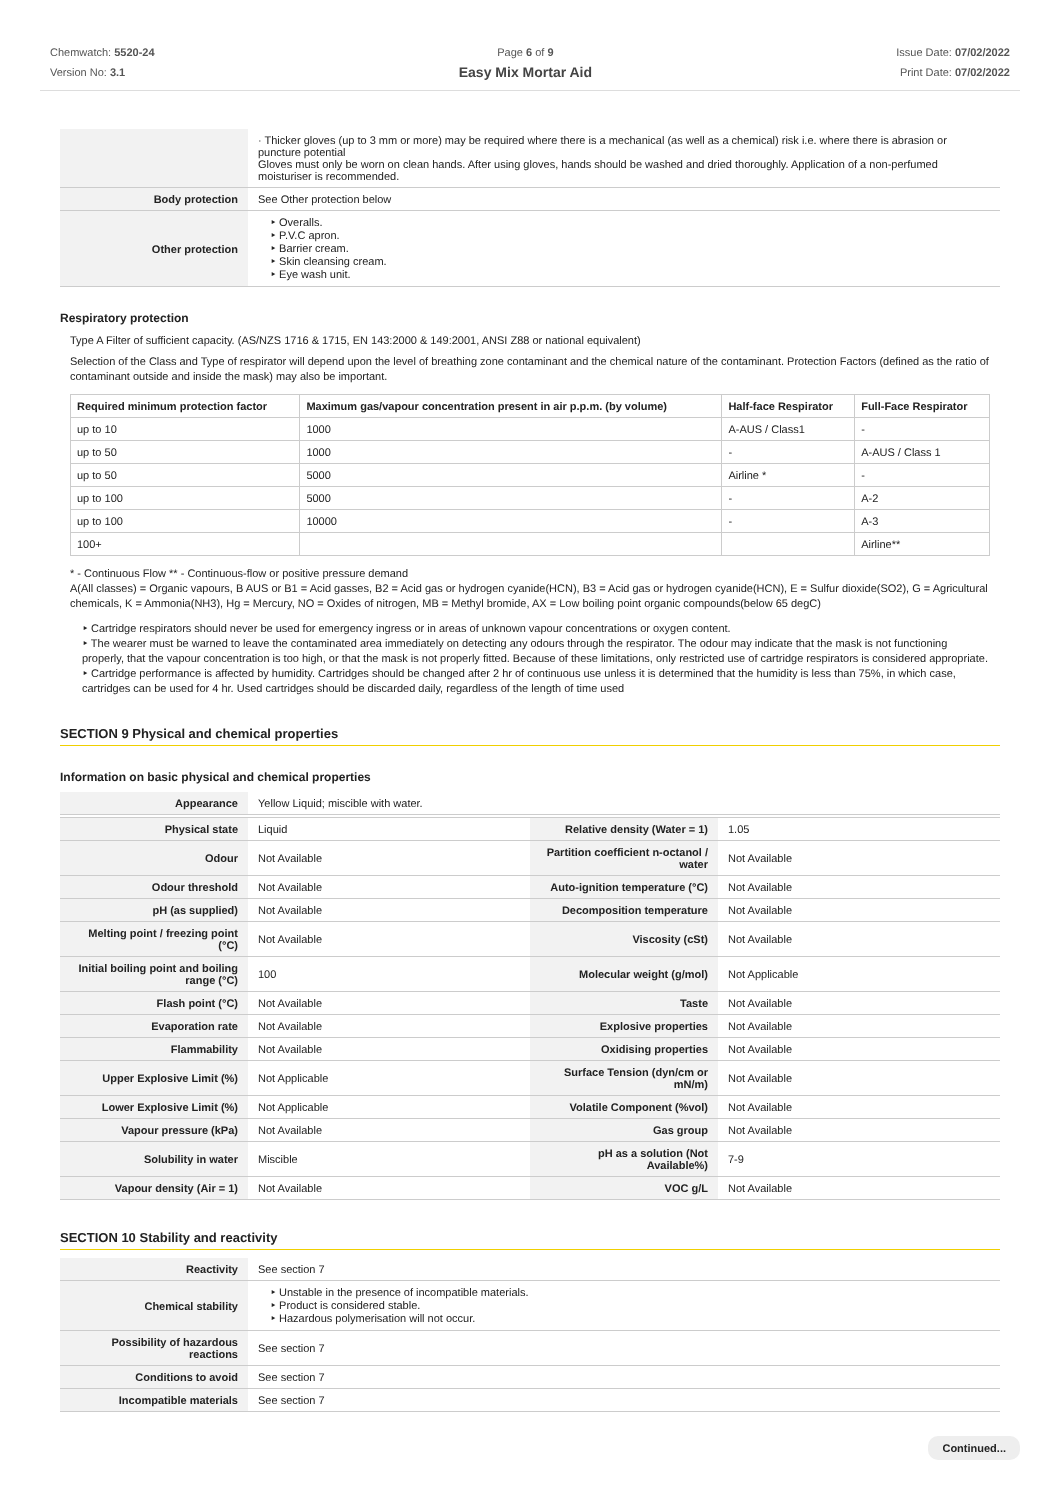Chemwatch: 5520-24
Version No: 3.1
Page 6 of 9
Easy Mix Mortar Aid
Issue Date: 07/02/2022
Print Date: 07/02/2022
| | · Thicker gloves (up to 3 mm or more) may be required where there is a mechanical (as well as a chemical) risk i.e. where there is abrasion or puncture potential Gloves must only be worn on clean hands. After using gloves, hands should be washed and dried thoroughly. Application of a non-perfumed moisturiser is recommended. |
| Body protection | See Other protection below |
| Other protection | ‣ Overalls. ‣ P.V.C apron. ‣ Barrier cream. ‣ Skin cleansing cream. ‣ Eye wash unit. |
Respiratory protection
Type A Filter of sufficient capacity. (AS/NZS 1716 & 1715, EN 143:2000 & 149:2001, ANSI Z88 or national equivalent)
Selection of the Class and Type of respirator will depend upon the level of breathing zone contaminant and the chemical nature of the contaminant. Protection Factors (defined as the ratio of contaminant outside and inside the mask) may also be important.
| Required minimum protection factor | Maximum gas/vapour concentration present in air p.p.m. (by volume) | Half-face Respirator | Full-Face Respirator |
| --- | --- | --- | --- |
| up to 10 | 1000 | A-AUS / Class1 | - |
| up to 50 | 1000 | - | A-AUS / Class 1 |
| up to 50 | 5000 | Airline * | - |
| up to 100 | 5000 | - | A-2 |
| up to 100 | 10000 | - | A-3 |
| 100+ | | | Airline** |
* - Continuous Flow ** - Continuous-flow or positive pressure demand
A(All classes) = Organic vapours, B AUS or B1 = Acid gasses, B2 = Acid gas or hydrogen cyanide(HCN), B3 = Acid gas or hydrogen cyanide(HCN), E = Sulfur dioxide(SO2), G = Agricultural chemicals, K = Ammonia(NH3), Hg = Mercury, NO = Oxides of nitrogen, MB = Methyl bromide, AX = Low boiling point organic compounds(below 65 degC)
‣ Cartridge respirators should never be used for emergency ingress or in areas of unknown vapour concentrations or oxygen content.
‣ The wearer must be warned to leave the contaminated area immediately on detecting any odours through the respirator. The odour may indicate that the mask is not functioning properly, that the vapour concentration is too high, or that the mask is not properly fitted. Because of these limitations, only restricted use of cartridge respirators is considered appropriate.
‣ Cartridge performance is affected by humidity. Cartridges should be changed after 2 hr of continuous use unless it is determined that the humidity is less than 75%, in which case, cartridges can be used for 4 hr. Used cartridges should be discarded daily, regardless of the length of time used
SECTION 9 Physical and chemical properties
Information on basic physical and chemical properties
| Appearance | Yellow Liquid; miscible with water. | | |
| Physical state | Liquid | Relative density (Water = 1) | 1.05 |
| Odour | Not Available | Partition coefficient n-octanol / water | Not Available |
| Odour threshold | Not Available | Auto-ignition temperature (°C) | Not Available |
| pH (as supplied) | Not Available | Decomposition temperature | Not Available |
| Melting point / freezing point (°C) | Not Available | Viscosity (cSt) | Not Available |
| Initial boiling point and boiling range (°C) | 100 | Molecular weight (g/mol) | Not Applicable |
| Flash point (°C) | Not Available | Taste | Not Available |
| Evaporation rate | Not Available | Explosive properties | Not Available |
| Flammability | Not Available | Oxidising properties | Not Available |
| Upper Explosive Limit (%) | Not Applicable | Surface Tension (dyn/cm or mN/m) | Not Available |
| Lower Explosive Limit (%) | Not Applicable | Volatile Component (%vol) | Not Available |
| Vapour pressure (kPa) | Not Available | Gas group | Not Available |
| Solubility in water | Miscible | pH as a solution (Not Available%) | 7-9 |
| Vapour density (Air = 1) | Not Available | VOC g/L | Not Available |
SECTION 10 Stability and reactivity
| Reactivity | See section 7 |
| Chemical stability | ‣ Unstable in the presence of incompatible materials. ‣ Product is considered stable. ‣ Hazardous polymerisation will not occur. |
| Possibility of hazardous reactions | See section 7 |
| Conditions to avoid | See section 7 |
| Incompatible materials | See section 7 |
Continued...